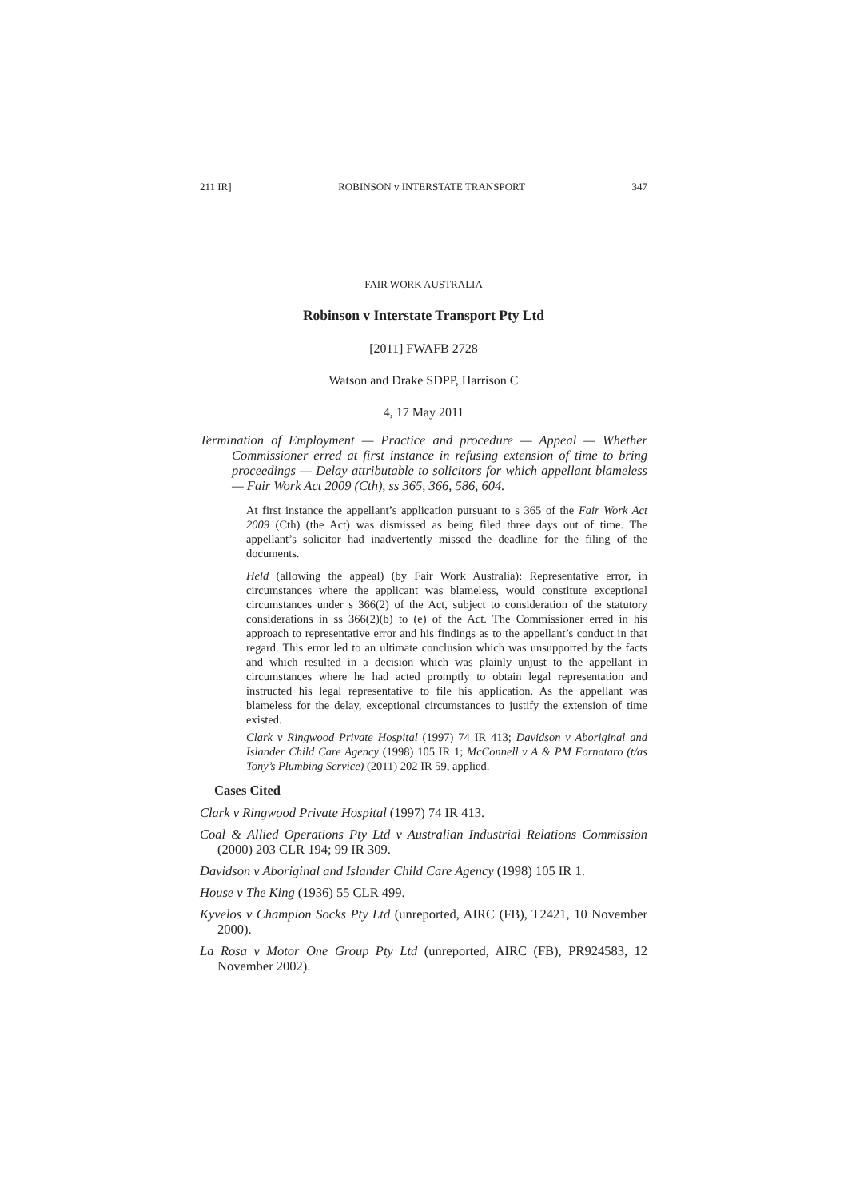211 IR] ROBINSON v INTERSTATE TRANSPORT 347
FAIR WORK AUSTRALIA
Robinson v Interstate Transport Pty Ltd
[2011] FWAFB 2728
Watson and Drake SDPP, Harrison C
4, 17 May 2011
Termination of Employment — Practice and procedure — Appeal — Whether Commissioner erred at first instance in refusing extension of time to bring proceedings — Delay attributable to solicitors for which appellant blameless — Fair Work Act 2009 (Cth), ss 365, 366, 586, 604.
At first instance the appellant’s application pursuant to s 365 of the Fair Work Act 2009 (Cth) (the Act) was dismissed as being filed three days out of time. The appellant’s solicitor had inadvertently missed the deadline for the filing of the documents.
Held (allowing the appeal) (by Fair Work Australia): Representative error, in circumstances where the applicant was blameless, would constitute exceptional circumstances under s 366(2) of the Act, subject to consideration of the statutory considerations in ss 366(2)(b) to (e) of the Act. The Commissioner erred in his approach to representative error and his findings as to the appellant’s conduct in that regard. This error led to an ultimate conclusion which was unsupported by the facts and which resulted in a decision which was plainly unjust to the appellant in circumstances where he had acted promptly to obtain legal representation and instructed his legal representative to file his application. As the appellant was blameless for the delay, exceptional circumstances to justify the extension of time existed.
Clark v Ringwood Private Hospital (1997) 74 IR 413; Davidson v Aboriginal and Islander Child Care Agency (1998) 105 IR 1; McConnell v A & PM Fornataro (t/as Tony’s Plumbing Service) (2011) 202 IR 59, applied.
Cases Cited
Clark v Ringwood Private Hospital (1997) 74 IR 413.
Coal & Allied Operations Pty Ltd v Australian Industrial Relations Commission (2000) 203 CLR 194; 99 IR 309.
Davidson v Aboriginal and Islander Child Care Agency (1998) 105 IR 1.
House v The King (1936) 55 CLR 499.
Kyvelos v Champion Socks Pty Ltd (unreported, AIRC (FB), T2421, 10 November 2000).
La Rosa v Motor One Group Pty Ltd (unreported, AIRC (FB), PR924583, 12 November 2002).